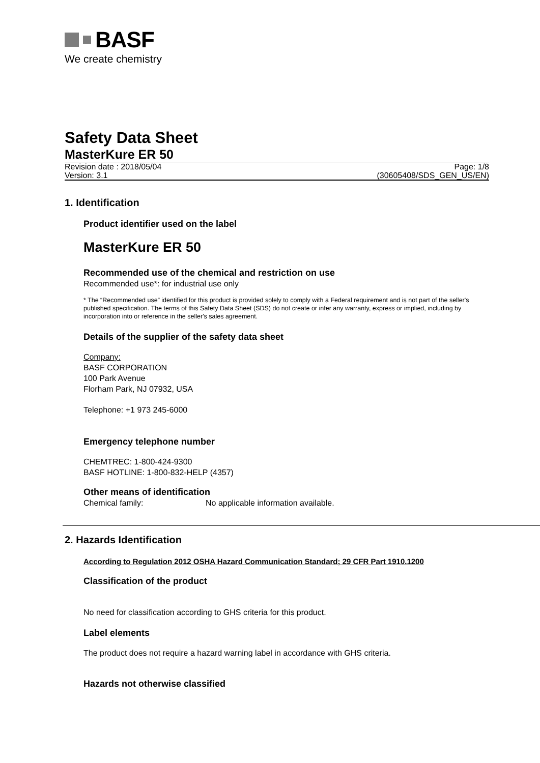BASF
We create chemistry
Safety Data Sheet
MasterKure ER 50
Revision date : 2018/05/04 Page: 1/8
Version: 3.1 (30605408/SDS_GEN_US/EN)
1. Identification
Product identifier used on the label
MasterKure ER 50
Recommended use of the chemical and restriction on use
Recommended use*: for industrial use only
* The “Recommended use” identified for this product is provided solely to comply with a Federal requirement and is not part of the seller's published specification. The terms of this Safety Data Sheet (SDS) do not create or infer any warranty, express or implied, including by incorporation into or reference in the seller's sales agreement.
Details of the supplier of the safety data sheet
Company:
BASF CORPORATION
100 Park Avenue
Florham Park, NJ 07932, USA
Telephone: +1 973 245-6000
Emergency telephone number
CHEMTREC: 1-800-424-9300
BASF HOTLINE: 1-800-832-HELP (4357)
Other means of identification
Chemical family: No applicable information available.
2. Hazards Identification
According to Regulation 2012 OSHA Hazard Communication Standard; 29 CFR Part 1910.1200
Classification of the product
No need for classification according to GHS criteria for this product.
Label elements
The product does not require a hazard warning label in accordance with GHS criteria.
Hazards not otherwise classified